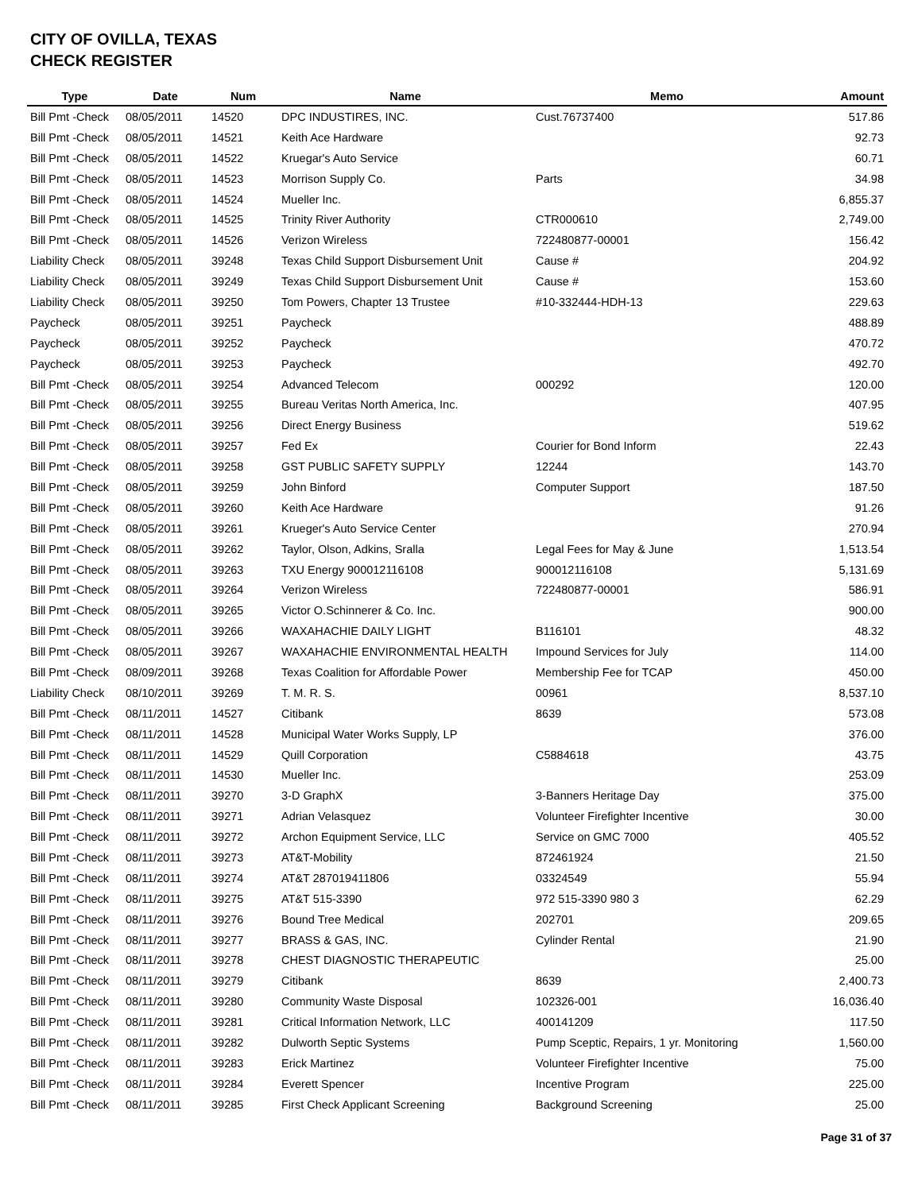CITY OF OVILLA, TEXAS
CHECK REGISTER
| Type | Date | Num | Name | Memo | Amount |
| --- | --- | --- | --- | --- | --- |
| Bill Pmt -Check | 08/05/2011 | 14520 | DPC INDUSTIRES, INC. | Cust.76737400 | 517.86 |
| Bill Pmt -Check | 08/05/2011 | 14521 | Keith Ace Hardware | | 92.73 |
| Bill Pmt -Check | 08/05/2011 | 14522 | Kruegar's Auto Service | | 60.71 |
| Bill Pmt -Check | 08/05/2011 | 14523 | Morrison Supply Co. | Parts | 34.98 |
| Bill Pmt -Check | 08/05/2011 | 14524 | Mueller Inc. | | 6,855.37 |
| Bill Pmt -Check | 08/05/2011 | 14525 | Trinity River Authority | CTR000610 | 2,749.00 |
| Bill Pmt -Check | 08/05/2011 | 14526 | Verizon Wireless | 722480877-00001 | 156.42 |
| Liability Check | 08/05/2011 | 39248 | Texas Child Support Disbursement Unit | Cause # | 204.92 |
| Liability Check | 08/05/2011 | 39249 | Texas Child Support Disbursement Unit | Cause # | 153.60 |
| Liability Check | 08/05/2011 | 39250 | Tom Powers, Chapter 13 Trustee | #10-332444-HDH-13 | 229.63 |
| Paycheck | 08/05/2011 | 39251 | Paycheck | | 488.89 |
| Paycheck | 08/05/2011 | 39252 | Paycheck | | 470.72 |
| Paycheck | 08/05/2011 | 39253 | Paycheck | | 492.70 |
| Bill Pmt -Check | 08/05/2011 | 39254 | Advanced Telecom | 000292 | 120.00 |
| Bill Pmt -Check | 08/05/2011 | 39255 | Bureau Veritas North America, Inc. | | 407.95 |
| Bill Pmt -Check | 08/05/2011 | 39256 | Direct Energy Business | | 519.62 |
| Bill Pmt -Check | 08/05/2011 | 39257 | Fed Ex | Courier for Bond Inform | 22.43 |
| Bill Pmt -Check | 08/05/2011 | 39258 | GST PUBLIC SAFETY SUPPLY | 12244 | 143.70 |
| Bill Pmt -Check | 08/05/2011 | 39259 | John Binford | Computer Support | 187.50 |
| Bill Pmt -Check | 08/05/2011 | 39260 | Keith Ace Hardware | | 91.26 |
| Bill Pmt -Check | 08/05/2011 | 39261 | Krueger's Auto Service Center | | 270.94 |
| Bill Pmt -Check | 08/05/2011 | 39262 | Taylor, Olson, Adkins, Sralla | Legal Fees for May & June | 1,513.54 |
| Bill Pmt -Check | 08/05/2011 | 39263 | TXU Energy 900012116108 | 900012116108 | 5,131.69 |
| Bill Pmt -Check | 08/05/2011 | 39264 | Verizon Wireless | 722480877-00001 | 586.91 |
| Bill Pmt -Check | 08/05/2011 | 39265 | Victor O.Schinnerer & Co. Inc. | | 900.00 |
| Bill Pmt -Check | 08/05/2011 | 39266 | WAXAHACHIE DAILY LIGHT | B116101 | 48.32 |
| Bill Pmt -Check | 08/05/2011 | 39267 | WAXAHACHIE ENVIRONMENTAL HEALTH | Impound Services for July | 114.00 |
| Bill Pmt -Check | 08/09/2011 | 39268 | Texas Coalition for Affordable Power | Membership Fee for TCAP | 450.00 |
| Liability Check | 08/10/2011 | 39269 | T. M. R. S. | 00961 | 8,537.10 |
| Bill Pmt -Check | 08/11/2011 | 14527 | Citibank | 8639 | 573.08 |
| Bill Pmt -Check | 08/11/2011 | 14528 | Municipal Water Works Supply, LP | | 376.00 |
| Bill Pmt -Check | 08/11/2011 | 14529 | Quill Corporation | C5884618 | 43.75 |
| Bill Pmt -Check | 08/11/2011 | 14530 | Mueller Inc. | | 253.09 |
| Bill Pmt -Check | 08/11/2011 | 39270 | 3-D GraphX | 3-Banners Heritage Day | 375.00 |
| Bill Pmt -Check | 08/11/2011 | 39271 | Adrian Velasquez | Volunteer Firefighter Incentive | 30.00 |
| Bill Pmt -Check | 08/11/2011 | 39272 | Archon Equipment Service, LLC | Service on GMC 7000 | 405.52 |
| Bill Pmt -Check | 08/11/2011 | 39273 | AT&T-Mobility | 872461924 | 21.50 |
| Bill Pmt -Check | 08/11/2011 | 39274 | AT&T 287019411806 | 03324549 | 55.94 |
| Bill Pmt -Check | 08/11/2011 | 39275 | AT&T 515-3390 | 972 515-3390 980 3 | 62.29 |
| Bill Pmt -Check | 08/11/2011 | 39276 | Bound Tree Medical | 202701 | 209.65 |
| Bill Pmt -Check | 08/11/2011 | 39277 | BRASS & GAS, INC. | Cylinder Rental | 21.90 |
| Bill Pmt -Check | 08/11/2011 | 39278 | CHEST DIAGNOSTIC THERAPEUTIC | | 25.00 |
| Bill Pmt -Check | 08/11/2011 | 39279 | Citibank | 8639 | 2,400.73 |
| Bill Pmt -Check | 08/11/2011 | 39280 | Community Waste Disposal | 102326-001 | 16,036.40 |
| Bill Pmt -Check | 08/11/2011 | 39281 | Critical Information Network, LLC | 400141209 | 117.50 |
| Bill Pmt -Check | 08/11/2011 | 39282 | Dulworth Septic Systems | Pump Sceptic, Repairs, 1 yr. Monitoring | 1,560.00 |
| Bill Pmt -Check | 08/11/2011 | 39283 | Erick Martinez | Volunteer Firefighter Incentive | 75.00 |
| Bill Pmt -Check | 08/11/2011 | 39284 | Everett Spencer | Incentive Program | 225.00 |
| Bill Pmt -Check | 08/11/2011 | 39285 | First Check Applicant Screening | Background Screening | 25.00 |
Page 31 of 37